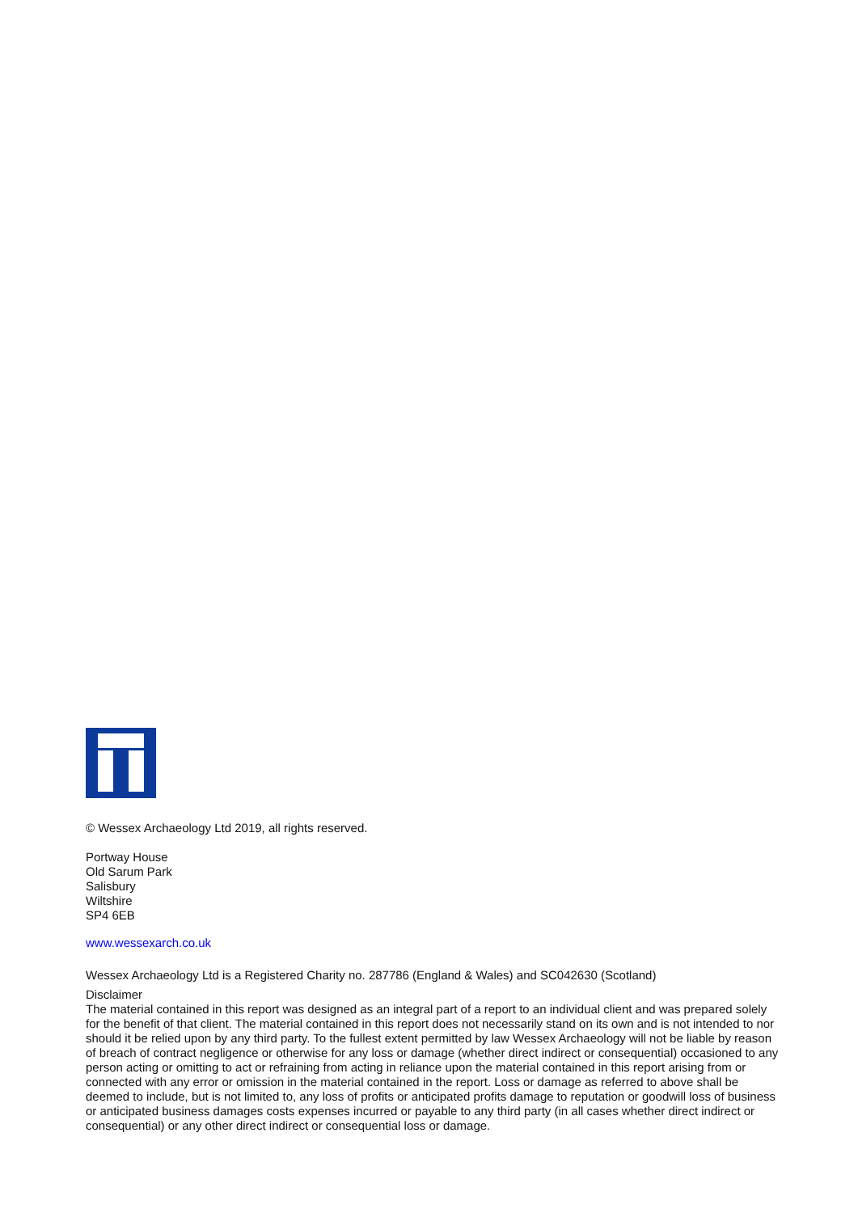© Wessex Archaeology Ltd 2019, all rights reserved.
Portway House
Old Sarum Park
Salisbury
Wiltshire
SP4 6EB
www.wessexarch.co.uk
Wessex Archaeology Ltd is a Registered Charity no. 287786 (England & Wales) and SC042630 (Scotland)
Disclaimer
The material contained in this report was designed as an integral part of a report to an individual client and was prepared solely for the benefit of that client. The material contained in this report does not necessarily stand on its own and is not intended to nor should it be relied upon by any third party. To the fullest extent permitted by law Wessex Archaeology will not be liable by reason of breach of contract negligence or otherwise for any loss or damage (whether direct indirect or consequential) occasioned to any person acting or omitting to act or refraining from acting in reliance upon the material contained in this report arising from or connected with any error or omission in the material contained in the report. Loss or damage as referred to above shall be deemed to include, but is not limited to, any loss of profits or anticipated profits damage to reputation or goodwill loss of business or anticipated business damages costs expenses incurred or payable to any third party (in all cases whether direct indirect or consequential) or any other direct indirect or consequential loss or damage.